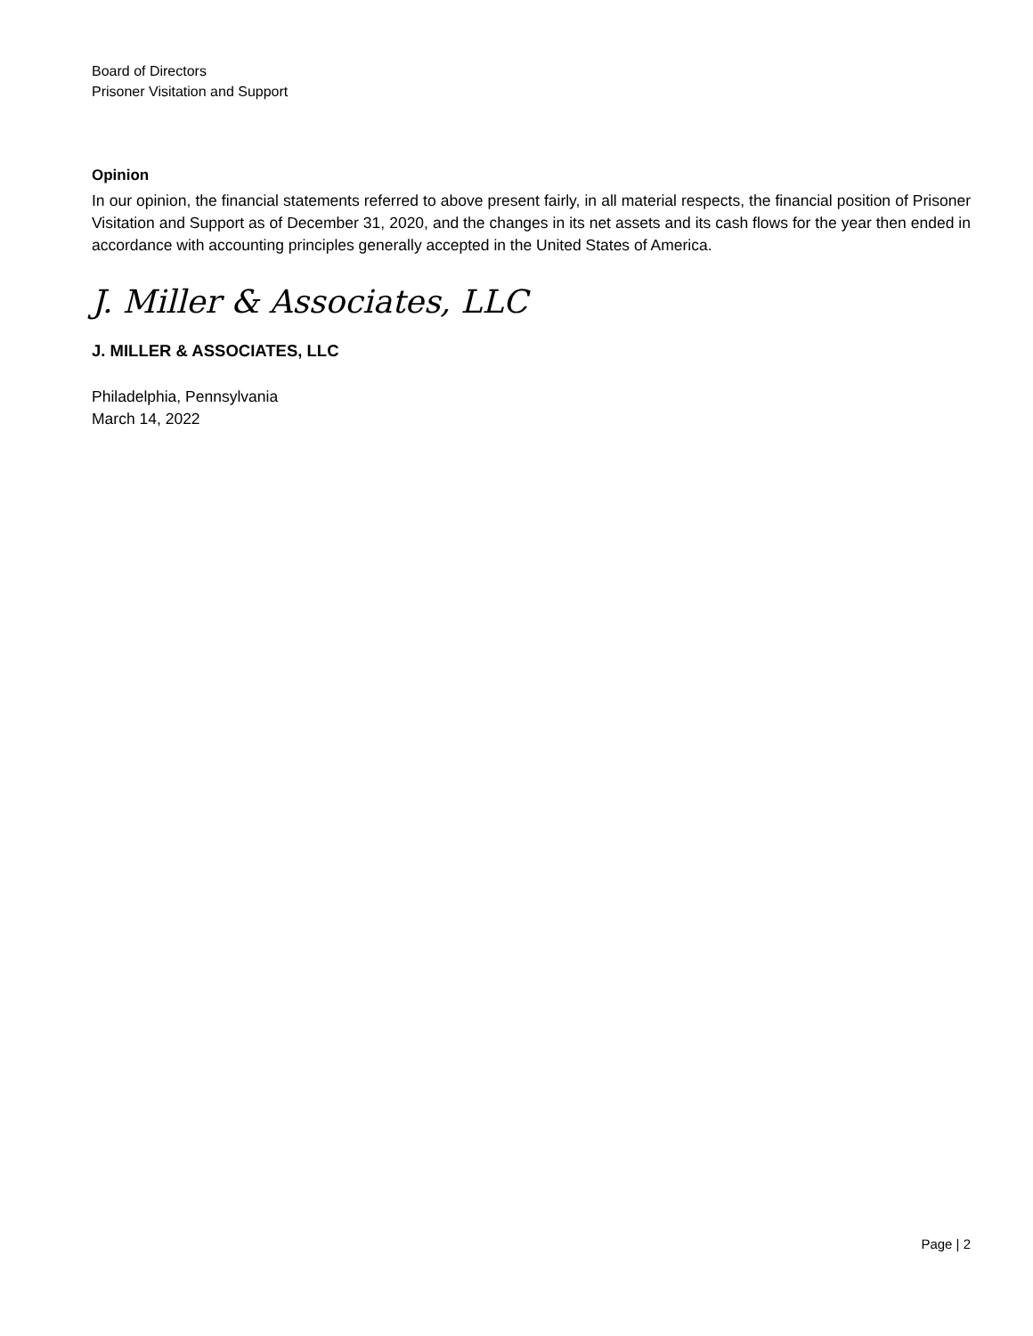Board of Directors
Prisoner Visitation and Support
Opinion
In our opinion, the financial statements referred to above present fairly, in all material respects, the financial position of Prisoner Visitation and Support as of December 31, 2020, and the changes in its net assets and its cash flows for the year then ended in accordance with accounting principles generally accepted in the United States of America.
J. Miller & Associates, LLC
J. MILLER & ASSOCIATES, LLC
Philadelphia, Pennsylvania
March 14, 2022
Page | 2